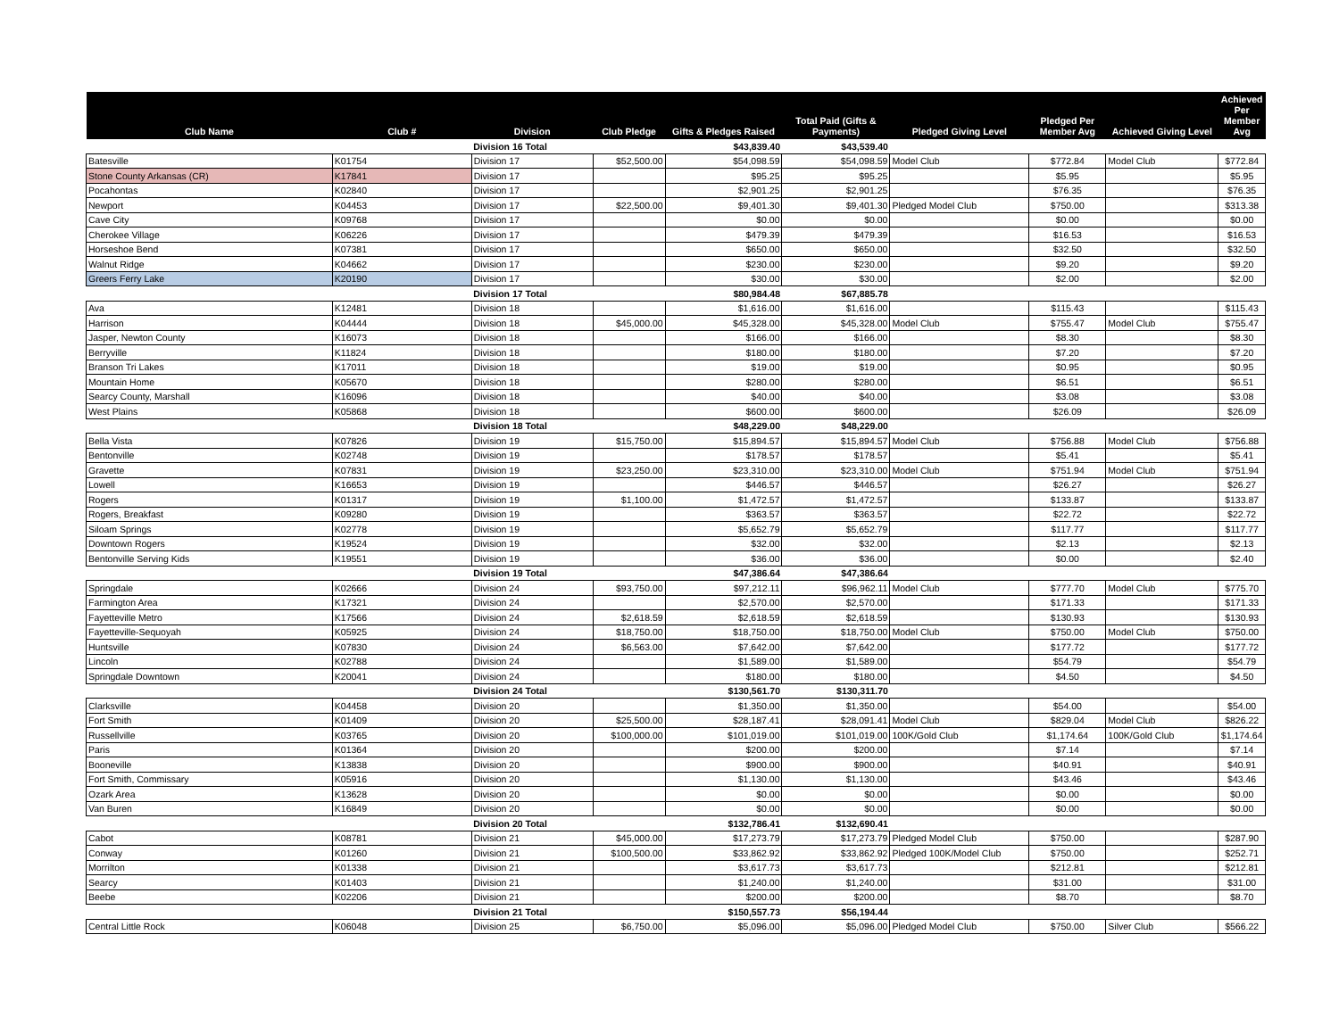| Club Name | Club # | Division | Club Pledge | Gifts & Pledges Raised | Total Paid (Gifts & Payments) | Pledged Giving Level | Pledged Per Member Avg | Achieved Giving Level | Achieved Per Member Avg |
| --- | --- | --- | --- | --- | --- | --- | --- | --- | --- |
| | | Division 16 Total | | $43,839.40 | $43,539.40 | | | | |
| Batesville | K01754 | Division 17 | $52,500.00 | $54,098.59 | $54,098.59 | Model Club | $772.84 | Model Club | $772.84 |
| Stone County Arkansas (CR) | K17841 | Division 17 | | $95.25 | $95.25 | | $5.95 | | $5.95 |
| Pocahontas | K02840 | Division 17 | | $2,901.25 | $2,901.25 | | $76.35 | | $76.35 |
| Newport | K04453 | Division 17 | $22,500.00 | $9,401.30 | $9,401.30 | Pledged Model Club | $750.00 | | $313.38 |
| Cave City | K09768 | Division 17 | | $0.00 | $0.00 | | $0.00 | | $0.00 |
| Cherokee Village | K06226 | Division 17 | | $479.39 | $479.39 | | $16.53 | | $16.53 |
| Horseshoe Bend | K07381 | Division 17 | | $650.00 | $650.00 | | $32.50 | | $32.50 |
| Walnut Ridge | K04662 | Division 17 | | $230.00 | $230.00 | | $9.20 | | $9.20 |
| Greers Ferry Lake | K20190 | Division 17 | | $30.00 | $30.00 | | $2.00 | | $2.00 |
| | | Division 17 Total | | $80,984.48 | $67,885.78 | | | | |
| Ava | K12481 | Division 18 | | $1,616.00 | $1,616.00 | | $115.43 | | $115.43 |
| Harrison | K04444 | Division 18 | $45,000.00 | $45,328.00 | $45,328.00 | Model Club | $755.47 | Model Club | $755.47 |
| Jasper, Newton County | K16073 | Division 18 | | $166.00 | $166.00 | | $8.30 | | $8.30 |
| Berryville | K11824 | Division 18 | | $180.00 | $180.00 | | $7.20 | | $7.20 |
| Branson Tri Lakes | K17011 | Division 18 | | $19.00 | $19.00 | | $0.95 | | $0.95 |
| Mountain Home | K05670 | Division 18 | | $280.00 | $280.00 | | $6.51 | | $6.51 |
| Searcy County, Marshall | K16096 | Division 18 | | $40.00 | $40.00 | | $3.08 | | $3.08 |
| West Plains | K05868 | Division 18 | | $600.00 | $600.00 | | $26.09 | | $26.09 |
| | | Division 18 Total | | $48,229.00 | $48,229.00 | | | | |
| Bella Vista | K07826 | Division 19 | $15,750.00 | $15,894.57 | $15,894.57 | Model Club | $756.88 | Model Club | $756.88 |
| Bentonville | K02748 | Division 19 | | $178.57 | $178.57 | | $5.41 | | $5.41 |
| Gravette | K07831 | Division 19 | $23,250.00 | $23,310.00 | $23,310.00 | Model Club | $751.94 | Model Club | $751.94 |
| Lowell | K16653 | Division 19 | | $446.57 | $446.57 | | $26.27 | | $26.27 |
| Rogers | K01317 | Division 19 | $1,100.00 | $1,472.57 | $1,472.57 | | $133.87 | | $133.87 |
| Rogers, Breakfast | K09280 | Division 19 | | $363.57 | $363.57 | | $22.72 | | $22.72 |
| Siloam Springs | K02778 | Division 19 | | $5,652.79 | $5,652.79 | | $117.77 | | $117.77 |
| Downtown Rogers | K19524 | Division 19 | | $32.00 | $32.00 | | $2.13 | | $2.13 |
| Bentonville Serving Kids | K19551 | Division 19 | | $36.00 | $36.00 | | $0.00 | | $2.40 |
| | | Division 19 Total | | $47,386.64 | $47,386.64 | | | | |
| Springdale | K02666 | Division 24 | $93,750.00 | $97,212.11 | $96,962.11 | Model Club | $777.70 | Model Club | $775.70 |
| Farmington Area | K17321 | Division 24 | | $2,570.00 | $2,570.00 | | $171.33 | | $171.33 |
| Fayetteville Metro | K17566 | Division 24 | $2,618.59 | $2,618.59 | $2,618.59 | | $130.93 | | $130.93 |
| Fayetteville-Sequoyah | K05925 | Division 24 | $18,750.00 | $18,750.00 | $18,750.00 | Model Club | $750.00 | Model Club | $750.00 |
| Huntsville | K07830 | Division 24 | $6,563.00 | $7,642.00 | $7,642.00 | | $177.72 | | $177.72 |
| Lincoln | K02788 | Division 24 | | $1,589.00 | $1,589.00 | | $54.79 | | $54.79 |
| Springdale Downtown | K20041 | Division 24 | | $180.00 | $180.00 | | $4.50 | | $4.50 |
| | | Division 24 Total | | $130,561.70 | $130,311.70 | | | | |
| Clarksville | K04458 | Division 20 | | $1,350.00 | $1,350.00 | | $54.00 | | $54.00 |
| Fort Smith | K01409 | Division 20 | $25,500.00 | $28,187.41 | $28,091.41 | Model Club | $829.04 | Model Club | $826.22 |
| Russellville | K03765 | Division 20 | $100,000.00 | $101,019.00 | $101,019.00 | 100K/Gold Club | $1,174.64 | 100K/Gold Club | $1,174.64 |
| Paris | K01364 | Division 20 | | $200.00 | $200.00 | | $7.14 | | $7.14 |
| Booneville | K13838 | Division 20 | | $900.00 | $900.00 | | $40.91 | | $40.91 |
| Fort Smith, Commissary | K05916 | Division 20 | | $1,130.00 | $1,130.00 | | $43.46 | | $43.46 |
| Ozark Area | K13628 | Division 20 | | $0.00 | $0.00 | | $0.00 | | $0.00 |
| Van Buren | K16849 | Division 20 | | $0.00 | $0.00 | | $0.00 | | $0.00 |
| | | Division 20 Total | | $132,786.41 | $132,690.41 | | | | |
| Cabot | K08781 | Division 21 | $45,000.00 | $17,273.79 | $17,273.79 | Pledged Model Club | $750.00 | | $287.90 |
| Conway | K01260 | Division 21 | $100,500.00 | $33,862.92 | $33,862.92 | Pledged 100K/Model Club | $750.00 | | $252.71 |
| Morrilton | K01338 | Division 21 | | $3,617.73 | $3,617.73 | | $212.81 | | $212.81 |
| Searcy | K01403 | Division 21 | | $1,240.00 | $1,240.00 | | $31.00 | | $31.00 |
| Beebe | K02206 | Division 21 | | $200.00 | $200.00 | | $8.70 | | $8.70 |
| | | Division 21 Total | | $150,557.73 | $56,194.44 | | | | |
| Central Little Rock | K06048 | Division 25 | $6,750.00 | $5,096.00 | $5,096.00 | Pledged Model Club | $750.00 | Silver Club | $566.22 |